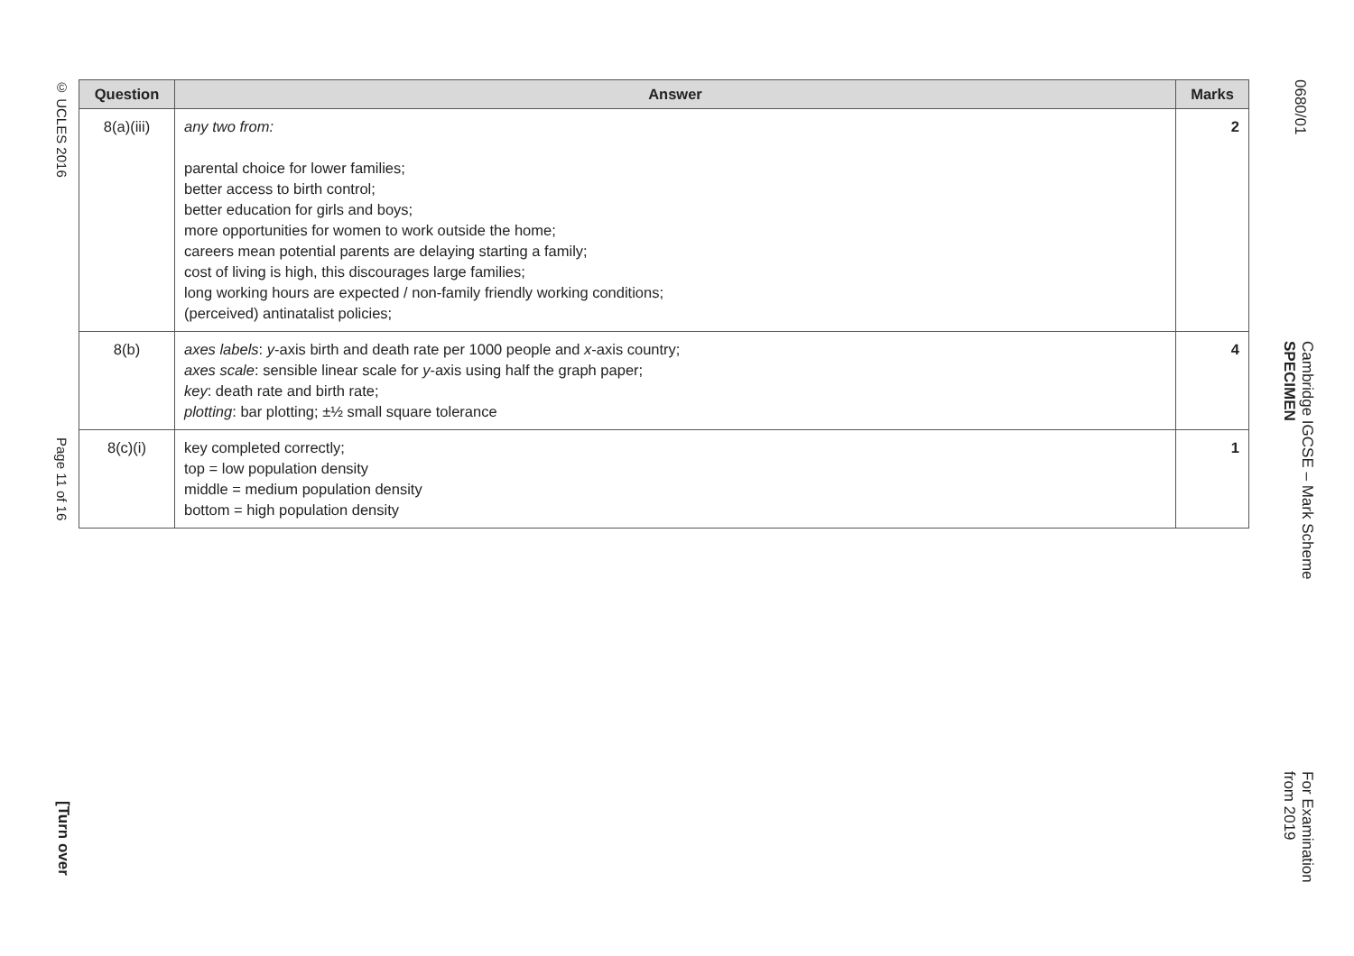© UCLES 2016
Page 11 of 16
[Turn over
| Question | Answer | Marks |
| --- | --- | --- |
| 8(a)(iii) | any two from: parental choice for lower families; better access to birth control; better education for girls and boys; more opportunities for women to work outside the home; careers mean potential parents are delaying starting a family; cost of living is high, this discourages large families; long working hours are expected / non-family friendly working conditions; (perceived) antinatalist policies; | 2 |
| 8(b) | axes labels : y -axis birth and death rate per 1000 people and x -axis country; axes scale : sensible linear scale for y -axis using half the graph paper; key : death rate and birth rate; plotting : bar plotting; ±½ small square tolerance | 4 |
| 8(c)(i) | key completed correctly; top = low population density middle = medium population density bottom = high population density | 1 |
0680/01
Cambridge IGCSE – Mark Scheme
SPECIMEN
For Examination
from 2019